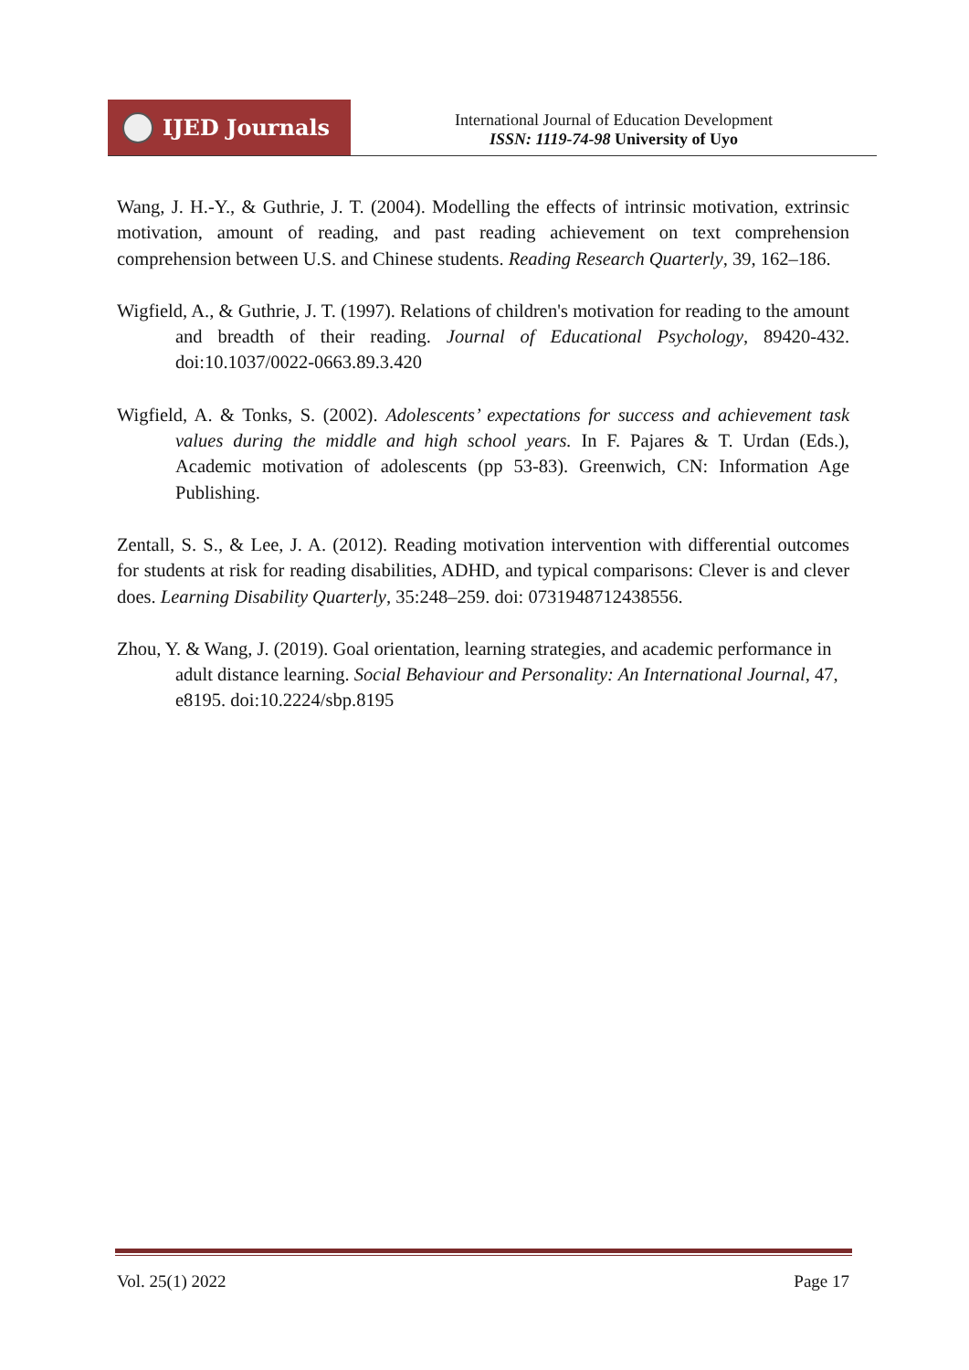IJED Journals
International Journal of Education Development
ISSN: 1119-74-98 University of Uyo
Wang, J. H.-Y., & Guthrie, J. T. (2004). Modelling the effects of intrinsic motivation, extrinsic motivation, amount of reading, and past reading achievement on text comprehension comprehension between U.S. and Chinese students. Reading Research Quarterly, 39, 162–186.
Wigfield, A., & Guthrie, J. T. (1997). Relations of children's motivation for reading to the amount and breadth of their reading. Journal of Educational Psychology, 89420-432. doi:10.1037/0022-0663.89.3.420
Wigfield, A. & Tonks, S. (2002). Adolescents’ expectations for success and achievement task values during the middle and high school years. In F. Pajares & T. Urdan (Eds.), Academic motivation of adolescents (pp 53-83). Greenwich, CN: Information Age Publishing.
Zentall, S. S., & Lee, J. A. (2012). Reading motivation intervention with differential outcomes for students at risk for reading disabilities, ADHD, and typical comparisons: Clever is and clever does. Learning Disability Quarterly, 35:248–259. doi: 0731948712438556.
Zhou, Y. & Wang, J. (2019). Goal orientation, learning strategies, and academic performance in adult distance learning. Social Behaviour and Personality: An International Journal, 47, e8195. doi:10.2224/sbp.8195
Vol. 25(1) 2022 Page 17